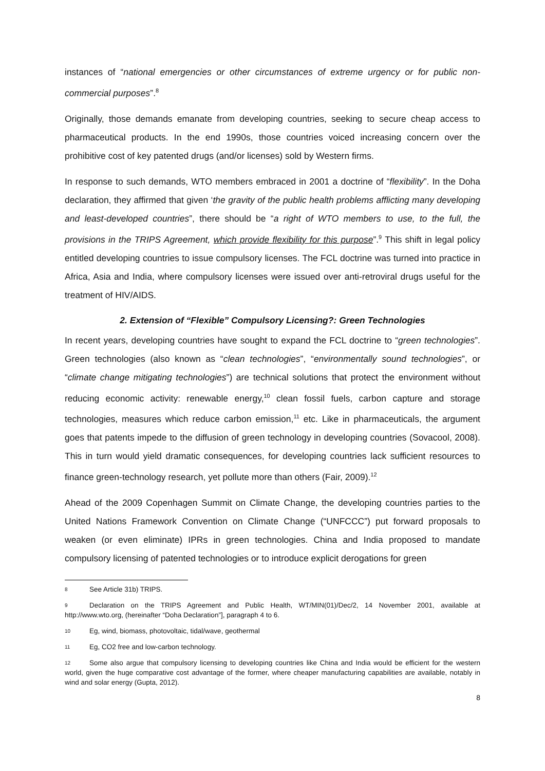instances of “national emergencies or other circumstances of extreme urgency or for public non-commercial purposes”.<sup>8</sup>
Originally, those demands emanate from developing countries, seeking to secure cheap access to pharmaceutical products. In the end 1990s, those countries voiced increasing concern over the prohibitive cost of key patented drugs (and/or licenses) sold by Western firms.
In response to such demands, WTO members embraced in 2001 a doctrine of “flexibility”. In the Doha declaration, they affirmed that given ‘the gravity of the public health problems afflicting many developing and least-developed countries”, there should be “a right of WTO members to use, to the full, the provisions in the TRIPS Agreement, which provide flexibility for this purpose”.<sup>9</sup> This shift in legal policy entitled developing countries to issue compulsory licenses. The FCL doctrine was turned into practice in Africa, Asia and India, where compulsory licenses were issued over anti-retroviral drugs useful for the treatment of HIV/AIDS.
2. Extension of “Flexible” Compulsory Licensing?: Green Technologies
In recent years, developing countries have sought to expand the FCL doctrine to “green technologies”. Green technologies (also known as “clean technologies”, “environmentally sound technologies”, or “climate change mitigating technologies”) are technical solutions that protect the environment without reducing economic activity: renewable energy,<sup>10</sup> clean fossil fuels, carbon capture and storage technologies, measures which reduce carbon emission,<sup>11</sup> etc. Like in pharmaceuticals, the argument goes that patents impede to the diffusion of green technology in developing countries (Sovacool, 2008). This in turn would yield dramatic consequences, for developing countries lack sufficient resources to finance green-technology research, yet pollute more than others (Fair, 2009).<sup>12</sup>
Ahead of the 2009 Copenhagen Summit on Climate Change, the developing countries parties to the United Nations Framework Convention on Climate Change (“UNFCCC”) put forward proposals to weaken (or even eliminate) IPRs in green technologies. China and India proposed to mandate compulsory licensing of patented technologies or to introduce explicit derogations for green
8 See Article 31b) TRIPS.
9 Declaration on the TRIPS Agreement and Public Health, WT/MIN(01)/Dec/2, 14 November 2001, available at http://www.wto.org, (hereinafter “Doha Declaration”], paragraph 4 to 6.
10 Eg, wind, biomass, photovoltaic, tidal/wave, geothermal
11 Eg, CO2 free and low-carbon technology.
12 Some also argue that compulsory licensing to developing countries like China and India would be efficient for the western world, given the huge comparative cost advantage of the former, where cheaper manufacturing capabilities are available, notably in wind and solar energy (Gupta, 2012).
8